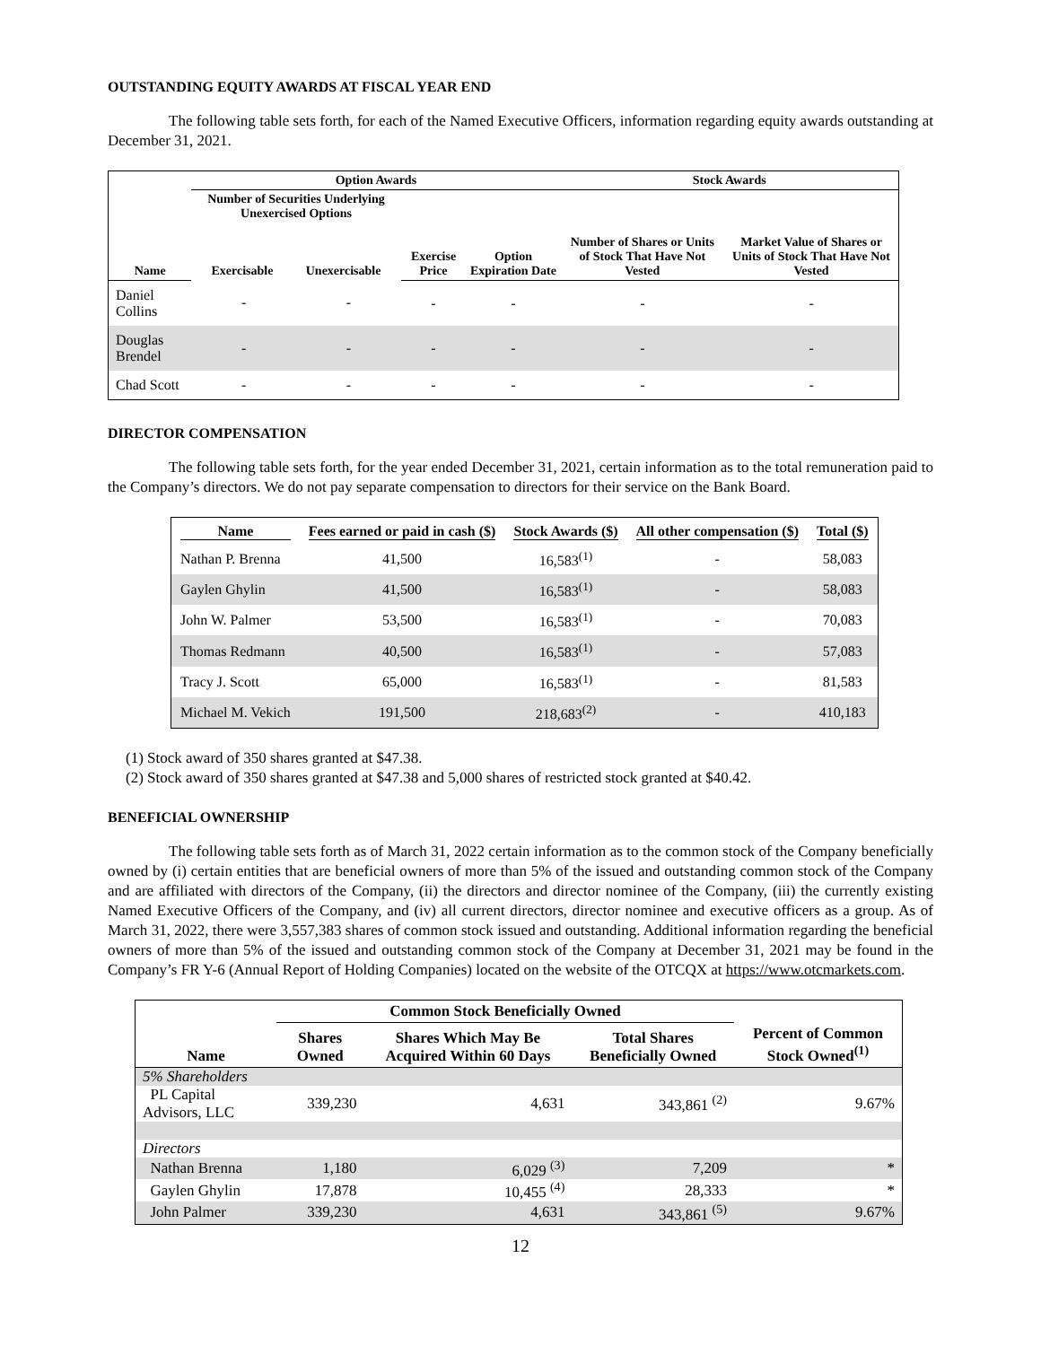OUTSTANDING EQUITY AWARDS AT FISCAL YEAR END
The following table sets forth, for each of the Named Executive Officers, information regarding equity awards outstanding at December 31, 2021.
| | Option Awards | | | | Stock Awards | |
| --- | --- | --- | --- | --- | --- | --- |
| Name | Number of Securities Underlying Unexercised Options Exercisable Unexercisable | | Exercise Price | Option Expiration Date | Number of Shares or Units of Stock That Have Not Vested | Market Value of Shares or Units of Stock That Have Not Vested |
| Daniel Collins | - | - | - | - | - | - |
| Douglas Brendel | - | - | - | - | - | - |
| Chad Scott | - | - | - | - | - | - |
DIRECTOR COMPENSATION
The following table sets forth, for the year ended December 31, 2021, certain information as to the total remuneration paid to the Company’s directors. We do not pay separate compensation to directors for their service on the Bank Board.
| Name | Fees earned or paid in cash ($) | Stock Awards ($) | All other compensation ($) | Total ($) |
| --- | --- | --- | --- | --- |
| Nathan P. Brenna | 41,500 | 16,583<sup>(1)</sup> | - | 58,083 |
| Gaylen Ghylin | 41,500 | 16,583<sup>(1)</sup> | - | 58,083 |
| John W. Palmer | 53,500 | 16,583<sup>(1)</sup> | - | 70,083 |
| Thomas Redmann | 40,500 | 16,583<sup>(1)</sup> | - | 57,083 |
| Tracy J. Scott | 65,000 | 16,583<sup>(1)</sup> | - | 81,583 |
| Michael M. Vekich | 191,500 | 218,683<sup>(2)</sup> | - | 410,183 |
(1) Stock award of 350 shares granted at $47.38.
(2) Stock award of 350 shares granted at $47.38 and 5,000 shares of restricted stock granted at $40.42.
BENEFICIAL OWNERSHIP
The following table sets forth as of March 31, 2022 certain information as to the common stock of the Company beneficially owned by (i) certain entities that are beneficial owners of more than 5% of the issued and outstanding common stock of the Company and are affiliated with directors of the Company, (ii) the directors and director nominee of the Company, (iii) the currently existing Named Executive Officers of the Company, and (iv) all current directors, director nominee and executive officers as a group. As of March 31, 2022, there were 3,557,383 shares of common stock issued and outstanding. Additional information regarding the beneficial owners of more than 5% of the issued and outstanding common stock of the Company at December 31, 2021 may be found in the Company’s FR Y-6 (Annual Report of Holding Companies) located on the website of the OTCQX at https://www.otcmarkets.com.
| | Common Stock Beneficially Owned | | | |
| --- | --- | --- | --- | --- |
| Name | Shares Owned | Shares Which May Be Acquired Within 60 Days | Total Shares Beneficially Owned | Percent of Common Stock Owned<sup>(1)</sup> |
| 5% Shareholders | | | | |
| PL Capital Advisors, LLC | 339,230 | 4,631 | 343,861 <sup>(2)</sup> | 9.67% |
| Directors | | | | |
| Nathan Brenna | 1,180 | 6,029 <sup>(3)</sup> | 7,209 | * |
| Gaylen Ghylin | 17,878 | 10,455 <sup>(4)</sup> | 28,333 | * |
| John Palmer | 339,230 | 4,631 | 343,861 <sup>(5)</sup> | 9.67% |
12